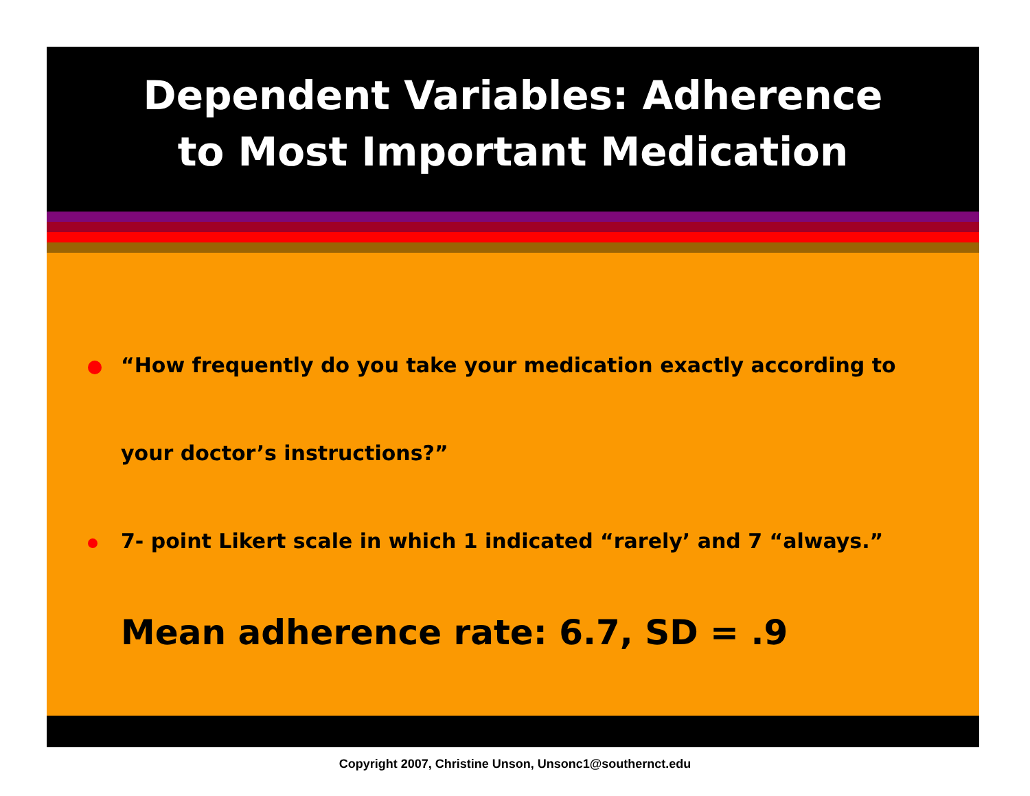Dependent Variables: Adherence
to Most Important Medication
“How frequently do you take your medication exactly according to
your doctor’s instructions?”
7- point Likert scale in which 1 indicated “rarely’ and 7 “always.”
Mean adherence rate: 6.7, SD = .9
Copyright 2007, Christine Unson, Unsonc1@southernct.edu